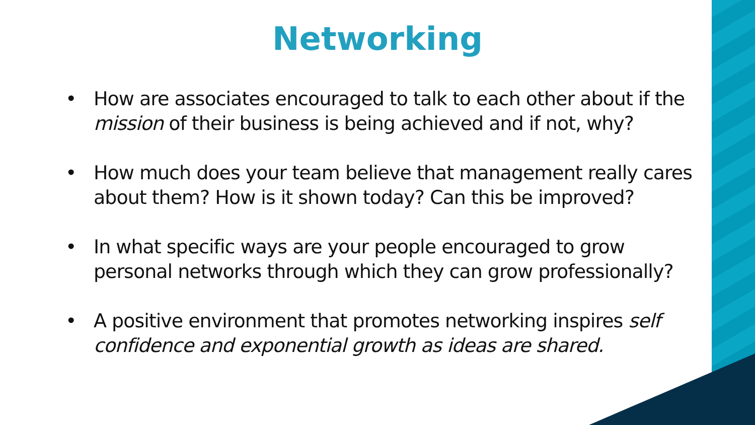Networking
• How are associates encouraged to talk to each other about if the mission of their business is being achieved and if not, why?
• How much does your team believe that management really cares about them? How is it shown today? Can this be improved?
• In what specific ways are your people encouraged to grow personal networks through which they can grow professionally?
• A positive environment that promotes networking inspires self confidence and exponential growth as ideas are shared.